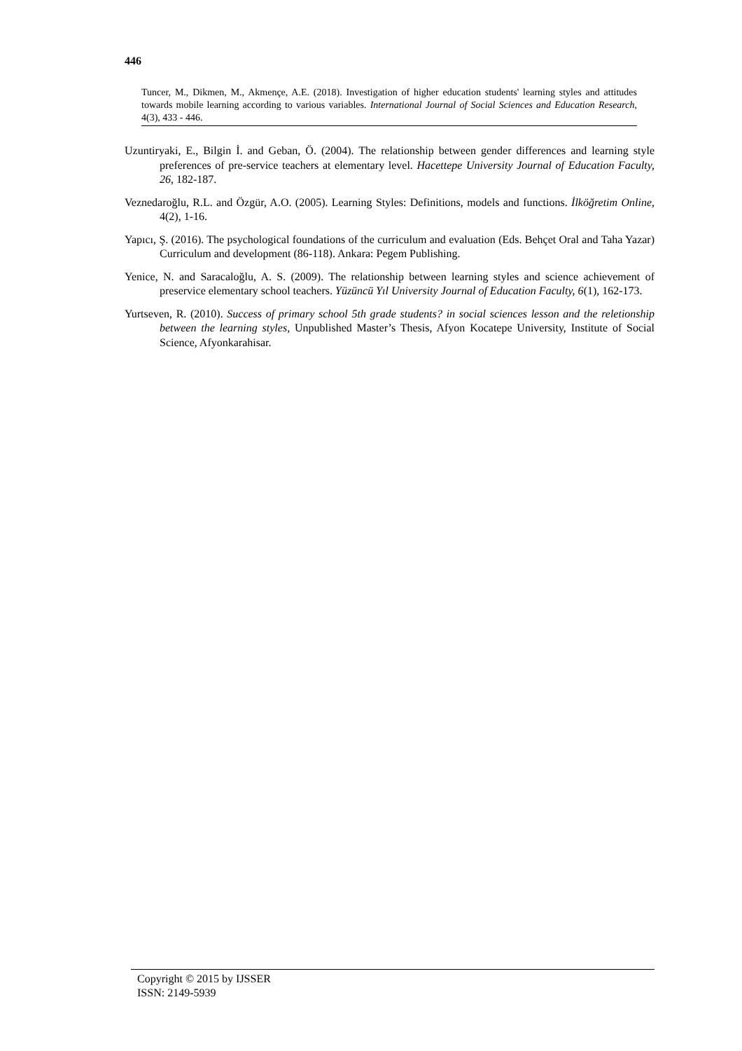446
Tuncer, M., Dikmen, M., Akmençe, A.E. (2018). Investigation of higher education students' learning styles and attitudes towards mobile learning according to various variables. International Journal of Social Sciences and Education Research, 4(3), 433 - 446.
Uzuntiryaki, E., Bilgin İ. and Geban, Ö. (2004). The relationship between gender differences and learning style preferences of pre-service teachers at elementary level. Hacettepe University Journal of Education Faculty, 26, 182-187.
Veznedaroğlu, R.L. and Özgür, A.O. (2005). Learning Styles: Definitions, models and functions. İlköğretim Online, 4(2), 1-16.
Yapıcı, Ş. (2016). The psychological foundations of the curriculum and evaluation (Eds. Behçet Oral and Taha Yazar) Curriculum and development (86-118). Ankara: Pegem Publishing.
Yenice, N. and Saracaloğlu, A. S. (2009). The relationship between learning styles and science achievement of preservice elementary school teachers. Yüzüncü Yıl University Journal of Education Faculty, 6(1), 162-173.
Yurtseven, R. (2010). Success of primary school 5th grade students? in social sciences lesson and the reletionship between the learning styles, Unpublished Master’s Thesis, Afyon Kocatepe University, Institute of Social Science, Afyonkarahisar.
Copyright © 2015 by IJSSER
ISSN: 2149-5939